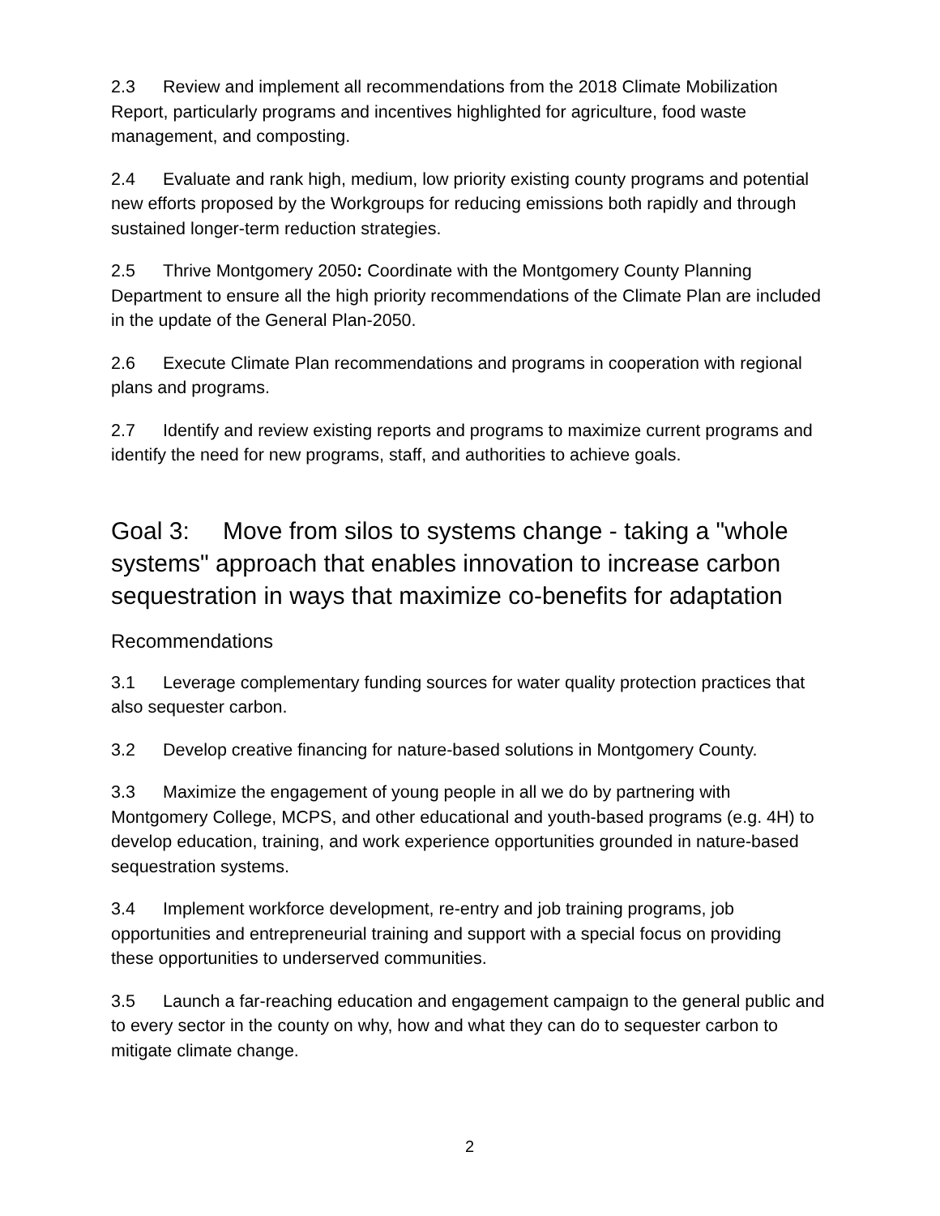2.3 Review and implement all recommendations from the 2018 Climate Mobilization Report, particularly programs and incentives highlighted for agriculture, food waste management, and composting.
2.4 Evaluate and rank high, medium, low priority existing county programs and potential new efforts proposed by the Workgroups for reducing emissions both rapidly and through sustained longer-term reduction strategies.
2.5 Thrive Montgomery 2050: Coordinate with the Montgomery County Planning Department to ensure all the high priority recommendations of the Climate Plan are included in the update of the General Plan-2050.
2.6 Execute Climate Plan recommendations and programs in cooperation with regional plans and programs.
2.7 Identify and review existing reports and programs to maximize current programs and identify the need for new programs, staff, and authorities to achieve goals.
Goal 3: Move from silos to systems change - taking a "whole systems" approach that enables innovation to increase carbon sequestration in ways that maximize co-benefits for adaptation
Recommendations
3.1 Leverage complementary funding sources for water quality protection practices that also sequester carbon.
3.2 Develop creative financing for nature-based solutions in Montgomery County.
3.3 Maximize the engagement of young people in all we do by partnering with Montgomery College, MCPS, and other educational and youth-based programs (e.g. 4H) to develop education, training, and work experience opportunities grounded in nature-based sequestration systems.
3.4 Implement workforce development, re-entry and job training programs, job opportunities and entrepreneurial training and support with a special focus on providing these opportunities to underserved communities.
3.5 Launch a far-reaching education and engagement campaign to the general public and to every sector in the county on why, how and what they can do to sequester carbon to mitigate climate change.
2